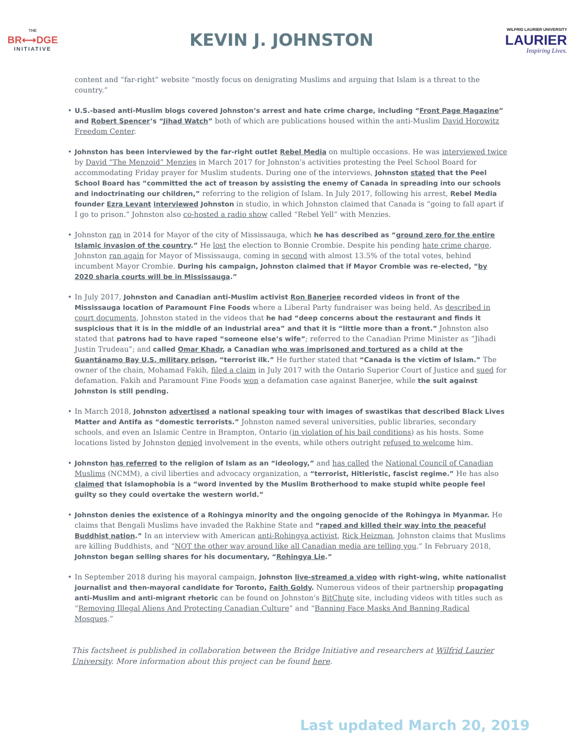THE
BR⟷DGE
INITIATIVE
KEVIN J. JOHNSTON
WILFRID LAURIER UNIVERSITY
LAURIER
Inspiring Lives.
content and “far-right” website “mostly focus on denigrating Muslims and arguing that Islam is a threat to the country.”
• U.S.-based anti-Muslim blogs covered Johnston’s arrest and hate crime charge, including “Front Page Magazine” and Robert Spencer’s “Jihad Watch” both of which are publications housed within the anti-Muslim David Horowitz Freedom Center.
• Johnston has been interviewed by the far-right outlet Rebel Media on multiple occasions. He was interviewed twice by David “The Menzoid” Menzies in March 2017 for Johnston’s activities protesting the Peel School Board for accommodating Friday prayer for Muslim students. During one of the interviews, Johnston stated that the Peel School Board has “committed the act of treason by assisting the enemy of Canada in spreading into our schools and indoctrinating our children,” referring to the religion of Islam. In July 2017, following his arrest, Rebel Media founder Ezra Levant interviewed Johnston in studio, in which Johnston claimed that Canada is “going to fall apart if I go to prison.” Johnston also co-hosted a radio show called “Rebel Yell” with Menzies.
• Johnston ran in 2014 for Mayor of the city of Mississauga, which he has described as “ground zero for the entire Islamic invasion of the country.” He lost the election to Bonnie Crombie. Despite his pending hate crime charge, Johnston ran again for Mayor of Mississauga, coming in second with almost 13.5% of the total votes, behind incumbent Mayor Crombie. During his campaign, Johnston claimed that if Mayor Crombie was re-elected, “by 2020 sharia courts will be in Mississauga.”
• In July 2017, Johnston and Canadian anti-Muslim activist Ron Banerjee recorded videos in front of the Mississauga location of Paramount Fine Foods where a Liberal Party fundraiser was being held. As described in court documents, Johnston stated in the videos that he had “deep concerns about the restaurant and finds it suspicious that it is in the middle of an industrial area” and that it is “little more than a front.” Johnston also stated that patrons had to have raped “someone else’s wife”; referred to the Canadian Prime Minister as “Jihadi Justin Trudeau”; and called Omar Khadr, a Canadian who was imprisoned and tortured as a child at the Guantánamo Bay U.S. military prison, “terrorist ilk.” He further stated that “Canada is the victim of Islam.” The owner of the chain, Mohamad Fakih, filed a claim in July 2017 with the Ontario Superior Court of Justice and sued for defamation. Fakih and Paramount Fine Foods won a defamation case against Banerjee, while the suit against Johnston is still pending.
• In March 2018, Johnston advertised a national speaking tour with images of swastikas that described Black Lives Matter and Antifa as “domestic terrorists.” Johnston named several universities, public libraries, secondary schools, and even an Islamic Centre in Brampton, Ontario (in violation of his bail conditions) as his hosts. Some locations listed by Johnston denied involvement in the events, while others outright refused to welcome him.
• Johnston has referred to the religion of Islam as an “ideology,” and has called the National Council of Canadian Muslims (NCMM), a civil liberties and advocacy organization, a “terrorist, Hitleristic, fascist regime.” He has also claimed that Islamophobia is a “word invented by the Muslim Brotherhood to make stupid white people feel guilty so they could overtake the western world.”
• Johnston denies the existence of a Rohingya minority and the ongoing genocide of the Rohingya in Myanmar. He claims that Bengali Muslims have invaded the Rakhine State and “raped and killed their way into the peaceful Buddhist nation.” In an interview with American anti-Rohingya activist, Rick Heizman, Johnston claims that Muslims are killing Buddhists, and “NOT the other way around like all Canadian media are telling you.” In February 2018, Johnston began selling shares for his documentary, “Rohingya Lie.”
• In September 2018 during his mayoral campaign, Johnston live-streamed a video with right-wing, white nationalist journalist and then-mayoral candidate for Toronto, Faith Goldy. Numerous videos of their partnership propagating anti-Muslim and anti-migrant rhetoric can be found on Johnston’s BitChute site, including videos with titles such as “Removing Illegal Aliens And Protecting Canadian Culture” and “Banning Face Masks And Banning Radical Mosques.”
This factsheet is published in collaboration between the Bridge Initiative and researchers at Wilfrid Laurier University. More information about this project can be found here.
Last updated March 20, 2019